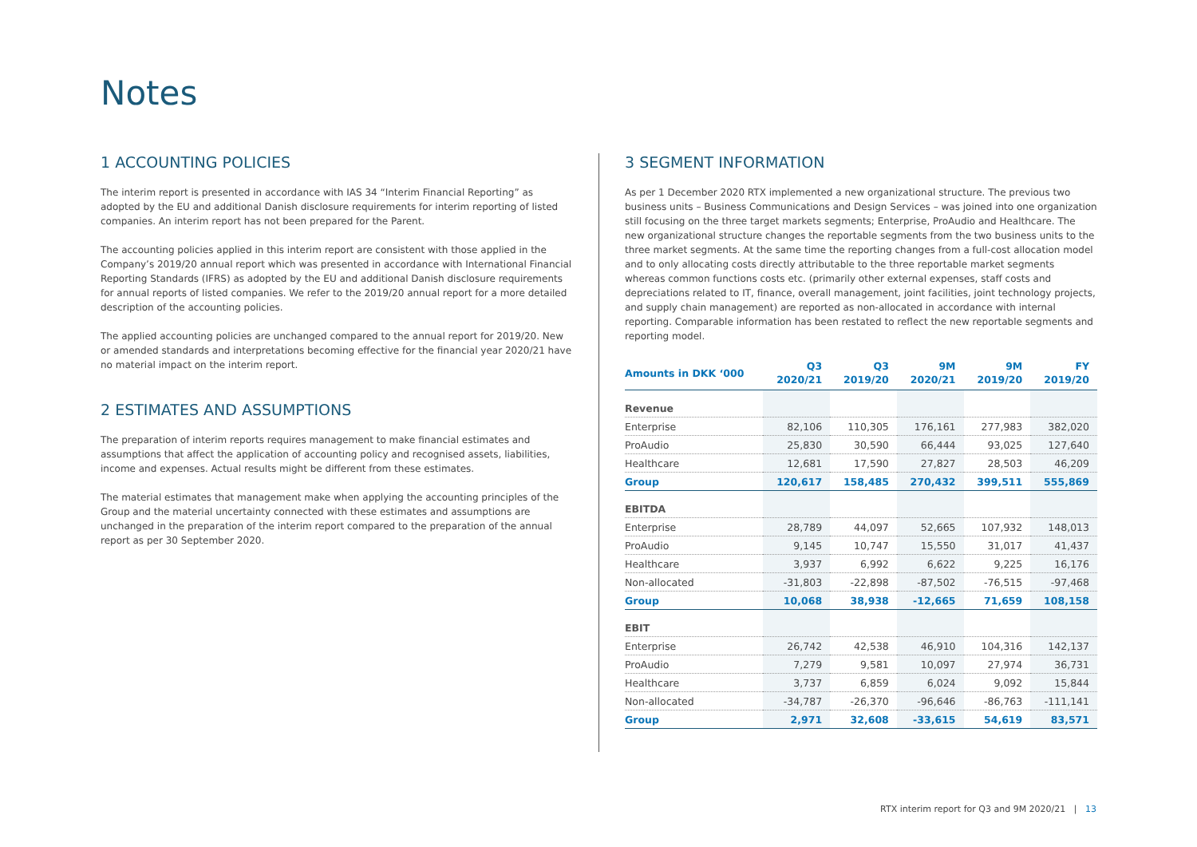Notes
1 ACCOUNTING POLICIES
The interim report is presented in accordance with IAS 34 “Interim Financial Reporting” as adopted by the EU and additional Danish disclosure requirements for interim reporting of listed companies. An interim report has not been prepared for the Parent.
The accounting policies applied in this interim report are consistent with those applied in the Company’s 2019/20 annual report which was presented in accordance with International Financial Reporting Standards (IFRS) as adopted by the EU and additional Danish disclosure requirements for annual reports of listed companies. We refer to the 2019/20 annual report for a more detailed description of the accounting policies.
The applied accounting policies are unchanged compared to the annual report for 2019/20. New or amended standards and interpretations becoming effective for the financial year 2020/21 have no material impact on the interim report.
2 ESTIMATES AND ASSUMPTIONS
The preparation of interim reports requires management to make financial estimates and assumptions that affect the application of accounting policy and recognised assets, liabilities, income and expenses. Actual results might be different from these estimates.
The material estimates that management make when applying the accounting principles of the Group and the material uncertainty connected with these estimates and assumptions are unchanged in the preparation of the interim report compared to the preparation of the annual report as per 30 September 2020.
3 SEGMENT INFORMATION
As per 1 December 2020 RTX implemented a new organizational structure. The previous two business units – Business Communications and Design Services – was joined into one organization still focusing on the three target markets segments; Enterprise, ProAudio and Healthcare. The new organizational structure changes the reportable segments from the two business units to the three market segments. At the same time the reporting changes from a full-cost allocation model and to only allocating costs directly attributable to the three reportable market segments whereas common functions costs etc. (primarily other external expenses, staff costs and depreciations related to IT, finance, overall management, joint facilities, joint technology projects, and supply chain management) are reported as non-allocated in accordance with internal reporting. Comparable information has been restated to reflect the new reportable segments and reporting model.
| Amounts in DKK ‘000 | Q3 2020/21 | Q3 2019/20 | 9M 2020/21 | 9M 2019/20 | FY 2019/20 |
| --- | --- | --- | --- | --- | --- |
| Revenue | | | | | |
| Enterprise | 82,106 | 110,305 | 176,161 | 277,983 | 382,020 |
| ProAudio | 25,830 | 30,590 | 66,444 | 93,025 | 127,640 |
| Healthcare | 12,681 | 17,590 | 27,827 | 28,503 | 46,209 |
| Group | 120,617 | 158,485 | 270,432 | 399,511 | 555,869 |
| EBITDA | | | | | |
| Enterprise | 28,789 | 44,097 | 52,665 | 107,932 | 148,013 |
| ProAudio | 9,145 | 10,747 | 15,550 | 31,017 | 41,437 |
| Healthcare | 3,937 | 6,992 | 6,622 | 9,225 | 16,176 |
| Non-allocated | -31,803 | -22,898 | -87,502 | -76,515 | -97,468 |
| Group | 10,068 | 38,938 | -12,665 | 71,659 | 108,158 |
| EBIT | | | | | |
| Enterprise | 26,742 | 42,538 | 46,910 | 104,316 | 142,137 |
| ProAudio | 7,279 | 9,581 | 10,097 | 27,974 | 36,731 |
| Healthcare | 3,737 | 6,859 | 6,024 | 9,092 | 15,844 |
| Non-allocated | -34,787 | -26,370 | -96,646 | -86,763 | -111,141 |
| Group | 2,971 | 32,608 | -33,615 | 54,619 | 83,571 |
RTX interim report for Q3 and 9M 2020/21 | 13